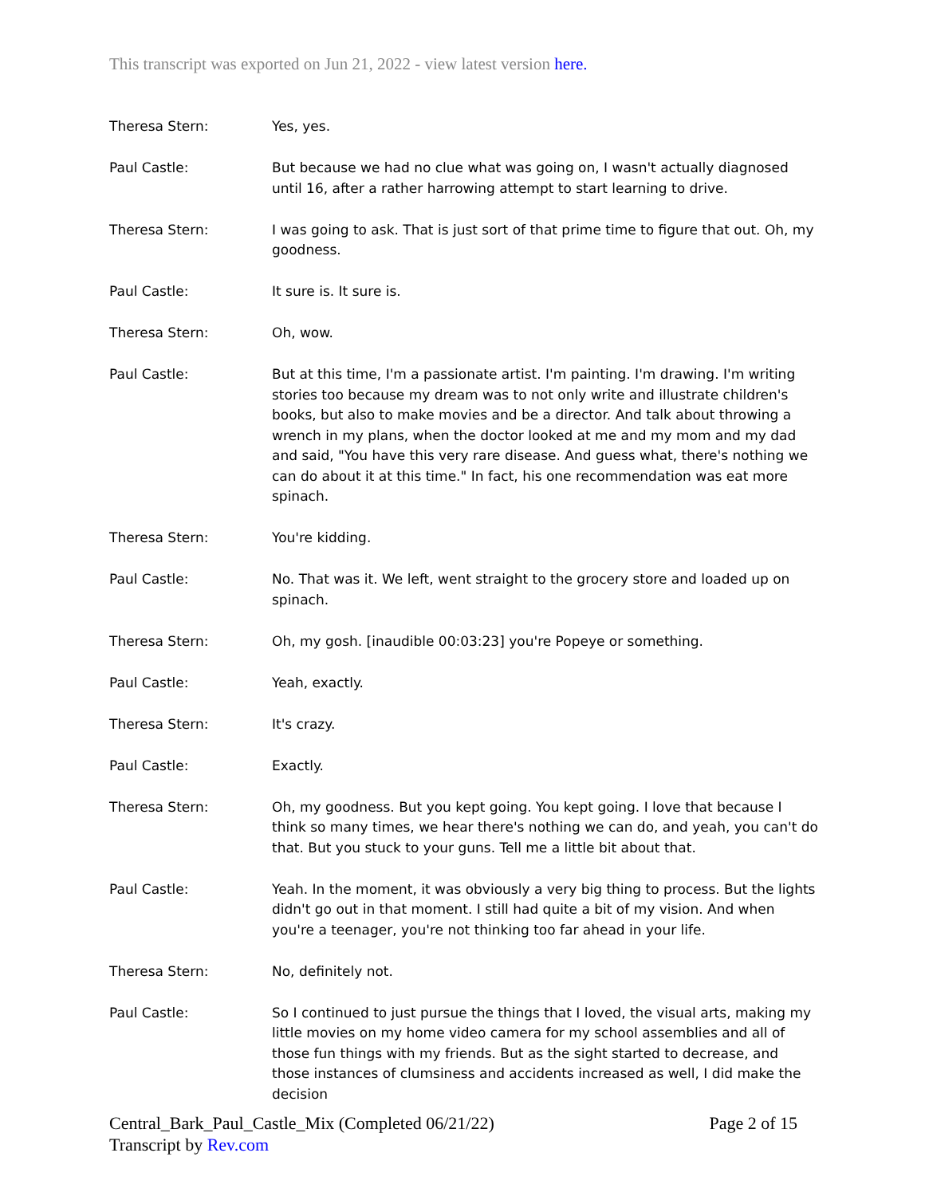This transcript was exported on Jun 21, 2022 - view latest version here.
Theresa Stern: Yes, yes.
Paul Castle: But because we had no clue what was going on, I wasn't actually diagnosed until 16, after a rather harrowing attempt to start learning to drive.
Theresa Stern: I was going to ask. That is just sort of that prime time to figure that out. Oh, my goodness.
Paul Castle: It sure is. It sure is.
Theresa Stern: Oh, wow.
Paul Castle: But at this time, I'm a passionate artist. I'm painting. I'm drawing. I'm writing stories too because my dream was to not only write and illustrate children's books, but also to make movies and be a director. And talk about throwing a wrench in my plans, when the doctor looked at me and my mom and my dad and said, "You have this very rare disease. And guess what, there's nothing we can do about it at this time." In fact, his one recommendation was eat more spinach.
Theresa Stern: You're kidding.
Paul Castle: No. That was it. We left, went straight to the grocery store and loaded up on spinach.
Theresa Stern: Oh, my gosh. [inaudible 00:03:23] you're Popeye or something.
Paul Castle: Yeah, exactly.
Theresa Stern: It's crazy.
Paul Castle: Exactly.
Theresa Stern: Oh, my goodness. But you kept going. You kept going. I love that because I think so many times, we hear there's nothing we can do, and yeah, you can't do that. But you stuck to your guns. Tell me a little bit about that.
Paul Castle: Yeah. In the moment, it was obviously a very big thing to process. But the lights didn't go out in that moment. I still had quite a bit of my vision. And when you're a teenager, you're not thinking too far ahead in your life.
Theresa Stern: No, definitely not.
Paul Castle: So I continued to just pursue the things that I loved, the visual arts, making my little movies on my home video camera for my school assemblies and all of those fun things with my friends. But as the sight started to decrease, and those instances of clumsiness and accidents increased as well, I did make the decision
Central_Bark_Paul_Castle_Mix (Completed 06/21/22)
Transcript by Rev.com
Page 2 of 15